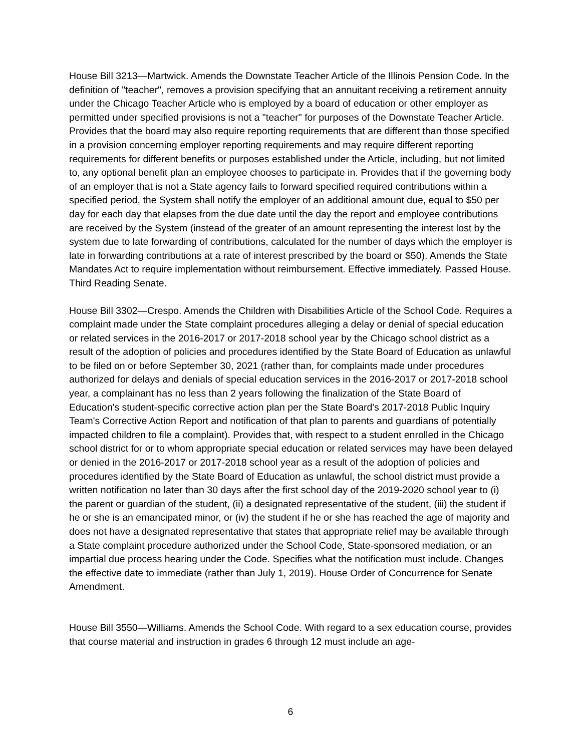House Bill 3213—Martwick. Amends the Downstate Teacher Article of the Illinois Pension Code. In the definition of "teacher", removes a provision specifying that an annuitant receiving a retirement annuity under the Chicago Teacher Article who is employed by a board of education or other employer as permitted under specified provisions is not a "teacher" for purposes of the Downstate Teacher Article. Provides that the board may also require reporting requirements that are different than those specified in a provision concerning employer reporting requirements and may require different reporting requirements for different benefits or purposes established under the Article, including, but not limited to, any optional benefit plan an employee chooses to participate in. Provides that if the governing body of an employer that is not a State agency fails to forward specified required contributions within a specified period, the System shall notify the employer of an additional amount due, equal to $50 per day for each day that elapses from the due date until the day the report and employee contributions are received by the System (instead of the greater of an amount representing the interest lost by the system due to late forwarding of contributions, calculated for the number of days which the employer is late in forwarding contributions at a rate of interest prescribed by the board or $50). Amends the State Mandates Act to require implementation without reimbursement. Effective immediately. Passed House. Third Reading Senate.
House Bill 3302—Crespo. Amends the Children with Disabilities Article of the School Code. Requires a complaint made under the State complaint procedures alleging a delay or denial of special education or related services in the 2016-2017 or 2017-2018 school year by the Chicago school district as a result of the adoption of policies and procedures identified by the State Board of Education as unlawful to be filed on or before September 30, 2021 (rather than, for complaints made under procedures authorized for delays and denials of special education services in the 2016-2017 or 2017-2018 school year, a complainant has no less than 2 years following the finalization of the State Board of Education's student-specific corrective action plan per the State Board's 2017-2018 Public Inquiry Team's Corrective Action Report and notification of that plan to parents and guardians of potentially impacted children to file a complaint). Provides that, with respect to a student enrolled in the Chicago school district for or to whom appropriate special education or related services may have been delayed or denied in the 2016-2017 or 2017-2018 school year as a result of the adoption of policies and procedures identified by the State Board of Education as unlawful, the school district must provide a written notification no later than 30 days after the first school day of the 2019-2020 school year to (i) the parent or guardian of the student, (ii) a designated representative of the student, (iii) the student if he or she is an emancipated minor, or (iv) the student if he or she has reached the age of majority and does not have a designated representative that states that appropriate relief may be available through a State complaint procedure authorized under the School Code, State-sponsored mediation, or an impartial due process hearing under the Code. Specifies what the notification must include. Changes the effective date to immediate (rather than July 1, 2019). House Order of Concurrence for Senate Amendment.
House Bill 3550—Williams. Amends the School Code. With regard to a sex education course, provides that course material and instruction in grades 6 through 12 must include an age-
6